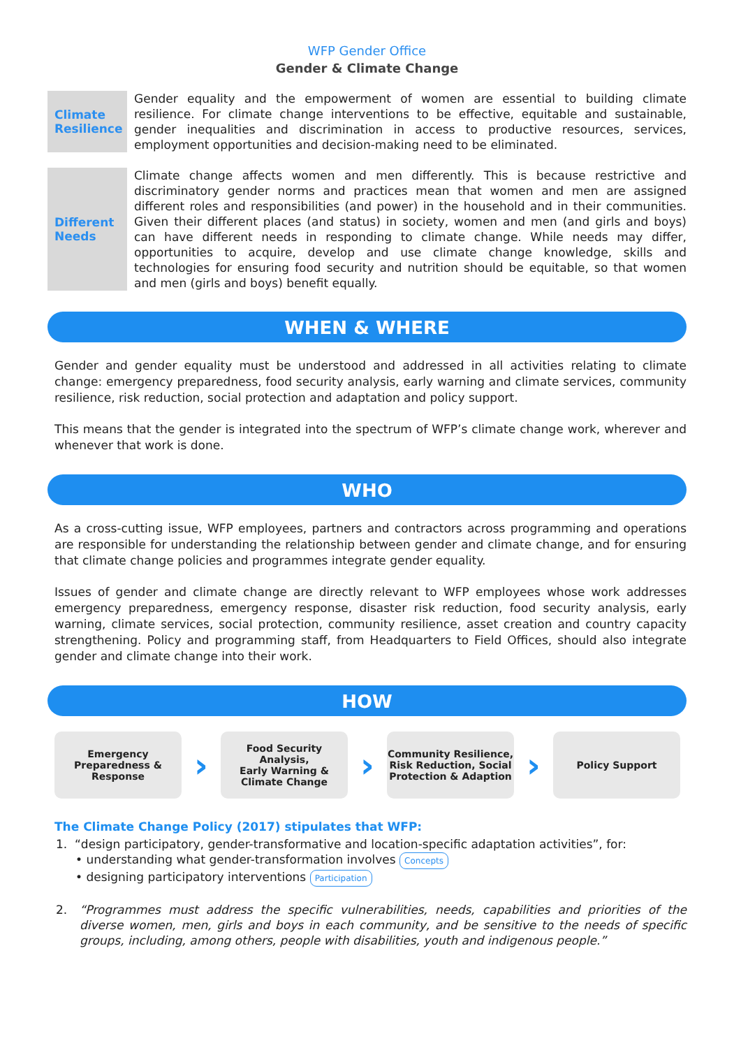WFP Gender Office
Gender & Climate Change
Climate Resilience
Gender equality and the empowerment of women are essential to building climate resilience. For climate change interventions to be effective, equitable and sustainable, gender inequalities and discrimination in access to productive resources, services, employment opportunities and decision-making need to be eliminated.
Different Needs
Climate change affects women and men differently. This is because restrictive and discriminatory gender norms and practices mean that women and men are assigned different roles and responsibilities (and power) in the household and in their communities. Given their different places (and status) in society, women and men (and girls and boys) can have different needs in responding to climate change. While needs may differ, opportunities to acquire, develop and use climate change knowledge, skills and technologies for ensuring food security and nutrition should be equitable, so that women and men (girls and boys) benefit equally.
WHEN & WHERE
Gender and gender equality must be understood and addressed in all activities relating to climate change: emergency preparedness, food security analysis, early warning and climate services, community resilience, risk reduction, social protection and adaptation and policy support.
This means that the gender is integrated into the spectrum of WFP’s climate change work, wherever and whenever that work is done.
WHO
As a cross-cutting issue, WFP employees, partners and contractors across programming and operations are responsible for understanding the relationship between gender and climate change, and for ensuring that climate change policies and programmes integrate gender equality.
Issues of gender and climate change are directly relevant to WFP employees whose work addresses emergency preparedness, emergency response, disaster risk reduction, food security analysis, early warning, climate services, social protection, community resilience, asset creation and country capacity strengthening. Policy and programming staff, from Headquarters to Field Offices, should also integrate gender and climate change into their work.
HOW
Emergency
Preparedness &
Response
›
Food Security Analysis,
Early Warning &
Climate Change
›
Community Resilience,
Risk Reduction, Social
Protection & Adaption
›
Policy Support
The Climate Change Policy (2017) stipulates that WFP:
1. “design participatory, gender-transformative and location-specific adaptation activities”, for:
• understanding what gender-transformation involves Concepts
• designing participatory interventions Participation
2. “Programmes must address the specific vulnerabilities, needs, capabilities and priorities of the diverse women, men, girls and boys in each community, and be sensitive to the needs of specific groups, including, among others, people with disabilities, youth and indigenous people.”